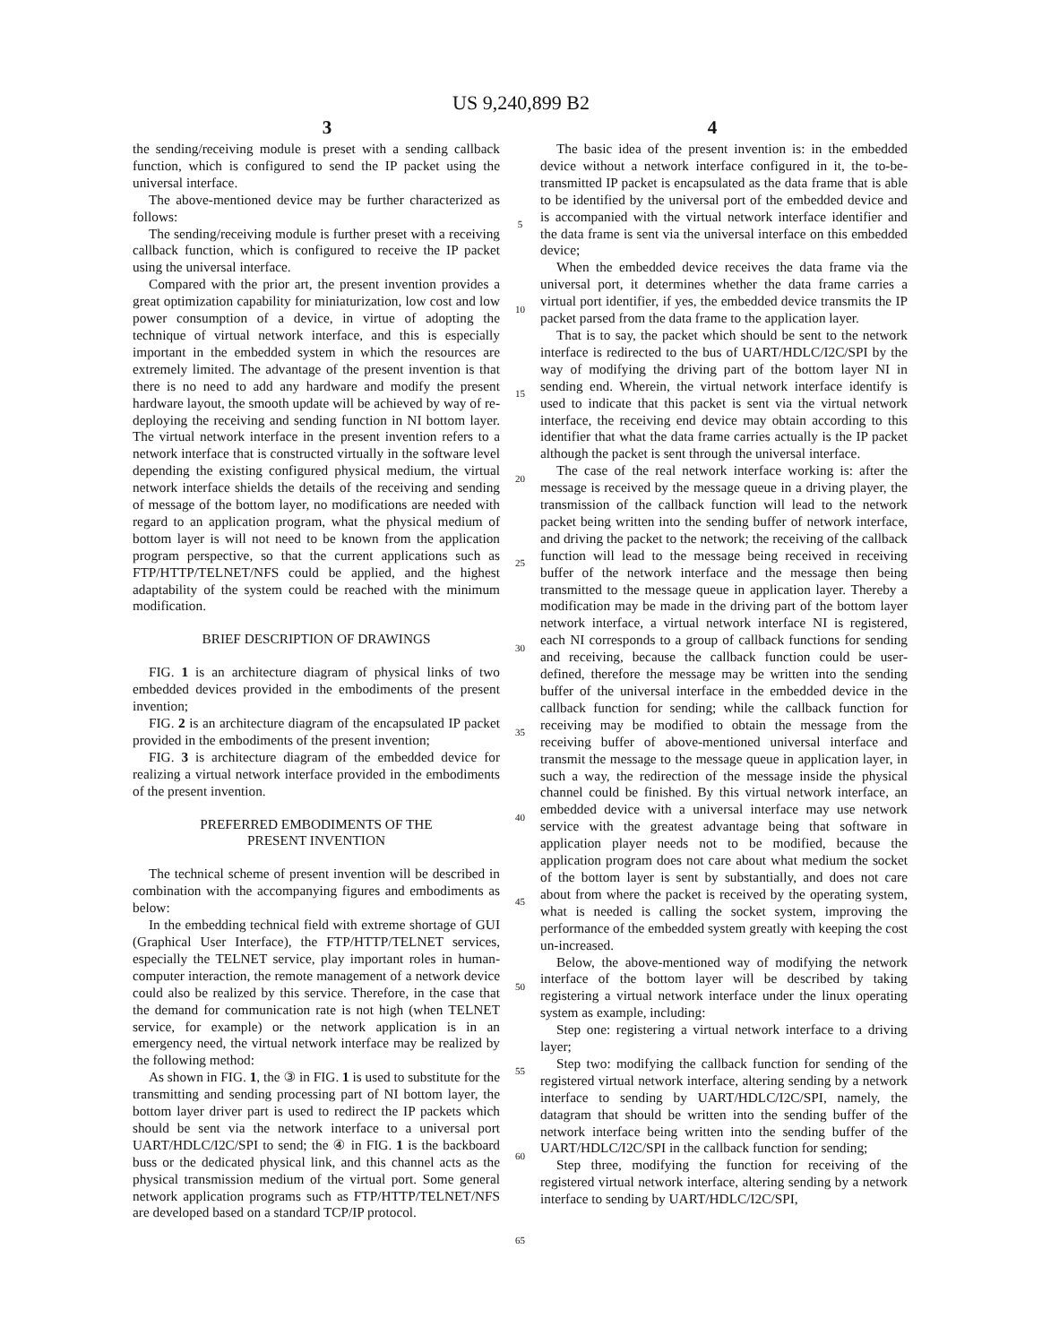US 9,240,899 B2
3 4
the sending/receiving module is preset with a sending callback function, which is configured to send the IP packet using the universal interface.
The above-mentioned device may be further characterized as follows:
The sending/receiving module is further preset with a receiving callback function, which is configured to receive the IP packet using the universal interface.
Compared with the prior art, the present invention provides a great optimization capability for miniaturization, low cost and low power consumption of a device, in virtue of adopting the technique of virtual network interface, and this is especially important in the embedded system in which the resources are extremely limited. The advantage of the present invention is that there is no need to add any hardware and modify the present hardware layout, the smooth update will be achieved by way of re-deploying the receiving and sending function in NI bottom layer. The virtual network interface in the present invention refers to a network interface that is constructed virtually in the software level depending the existing configured physical medium, the virtual network interface shields the details of the receiving and sending of message of the bottom layer, no modifications are needed with regard to an application program, what the physical medium of bottom layer is will not need to be known from the application program perspective, so that the current applications such as FTP/HTTP/TELNET/NFS could be applied, and the highest adaptability of the system could be reached with the minimum modification.
BRIEF DESCRIPTION OF DRAWINGS
FIG. 1 is an architecture diagram of physical links of two embedded devices provided in the embodiments of the present invention;
FIG. 2 is an architecture diagram of the encapsulated IP packet provided in the embodiments of the present invention;
FIG. 3 is architecture diagram of the embedded device for realizing a virtual network interface provided in the embodiments of the present invention.
PREFERRED EMBODIMENTS OF THE
PRESENT INVENTION
The technical scheme of present invention will be described in combination with the accompanying figures and embodiments as below:
In the embedding technical field with extreme shortage of GUI (Graphical User Interface), the FTP/HTTP/TELNET services, especially the TELNET service, play important roles in human-computer interaction, the remote management of a network device could also be realized by this service. Therefore, in the case that the demand for communication rate is not high (when TELNET service, for example) or the network application is in an emergency need, the virtual network interface may be realized by the following method:
As shown in FIG. 1, the ③ in FIG. 1 is used to substitute for the transmitting and sending processing part of NI bottom layer, the bottom layer driver part is used to redirect the IP packets which should be sent via the network interface to a universal port UART/HDLC/I2C/SPI to send; the ④ in FIG. 1 is the backboard buss or the dedicated physical link, and this channel acts as the physical transmission medium of the virtual port. Some general network application programs such as FTP/HTTP/TELNET/NFS are developed based on a standard TCP/IP protocol.
5
10
15
20
25
30
35
40
45
50
55
60
65
The basic idea of the present invention is: in the embedded device without a network interface configured in it, the to-be-transmitted IP packet is encapsulated as the data frame that is able to be identified by the universal port of the embedded device and is accompanied with the virtual network interface identifier and the data frame is sent via the universal interface on this embedded device;
When the embedded device receives the data frame via the universal port, it determines whether the data frame carries a virtual port identifier, if yes, the embedded device transmits the IP packet parsed from the data frame to the application layer.
That is to say, the packet which should be sent to the network interface is redirected to the bus of UART/HDLC/I2C/SPI by the way of modifying the driving part of the bottom layer NI in sending end. Wherein, the virtual network interface identify is used to indicate that this packet is sent via the virtual network interface, the receiving end device may obtain according to this identifier that what the data frame carries actually is the IP packet although the packet is sent through the universal interface.
The case of the real network interface working is: after the message is received by the message queue in a driving player, the transmission of the callback function will lead to the network packet being written into the sending buffer of network interface, and driving the packet to the network; the receiving of the callback function will lead to the message being received in receiving buffer of the network interface and the message then being transmitted to the message queue in application layer. Thereby a modification may be made in the driving part of the bottom layer network interface, a virtual network interface NI is registered, each NI corresponds to a group of callback functions for sending and receiving, because the callback function could be user-defined, therefore the message may be written into the sending buffer of the universal interface in the embedded device in the callback function for sending; while the callback function for receiving may be modified to obtain the message from the receiving buffer of above-mentioned universal interface and transmit the message to the message queue in application layer, in such a way, the redirection of the message inside the physical channel could be finished. By this virtual network interface, an embedded device with a universal interface may use network service with the greatest advantage being that software in application player needs not to be modified, because the application program does not care about what medium the socket of the bottom layer is sent by substantially, and does not care about from where the packet is received by the operating system, what is needed is calling the socket system, improving the performance of the embedded system greatly with keeping the cost un-increased.
Below, the above-mentioned way of modifying the network interface of the bottom layer will be described by taking registering a virtual network interface under the linux operating system as example, including:
Step one: registering a virtual network interface to a driving layer;
Step two: modifying the callback function for sending of the registered virtual network interface, altering sending by a network interface to sending by UART/HDLC/I2C/SPI, namely, the datagram that should be written into the sending buffer of the network interface being written into the sending buffer of the UART/HDLC/I2C/SPI in the callback function for sending;
Step three, modifying the function for receiving of the registered virtual network interface, altering sending by a network interface to sending by UART/HDLC/I2C/SPI,